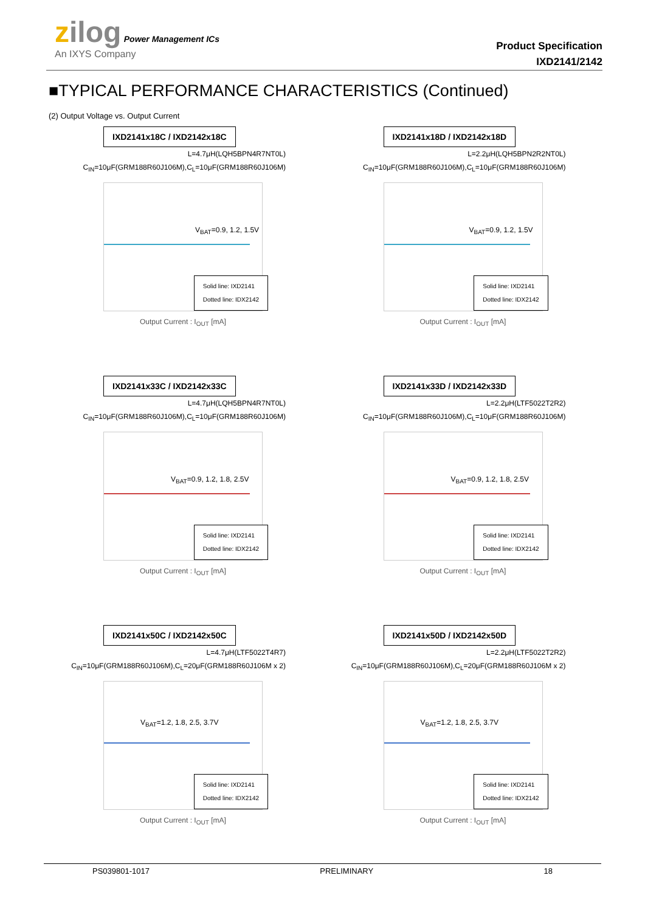zilog Power Management ICs
An IXYS Company
Product Specification
IXD2141/2142
■TYPICAL PERFORMANCE CHARACTERISTICS (Continued)
(2) Output Voltage vs. Output Current
IXD2141x18C / IXD2142x18C
L=4.7μH(LQH5BPN4R7NT0L)
C<sub>IN</sub>=10μF(GRM188R60J106M),C<sub>L</sub>=10μF(GRM188R60J106M)
V<sub>BAT</sub>=0.9, 1.2, 1.5V
Solid line: IXD2141
Dotted line: IDX2142
Output Current : I<sub>OUT</sub> [mA]
IXD2141x18D / IXD2142x18D
L=2.2μH(LQH5BPN2R2NT0L)
C<sub>IN</sub>=10μF(GRM188R60J106M),C<sub>L</sub>=10μF(GRM188R60J106M)
V<sub>BAT</sub>=0.9, 1.2, 1.5V
Solid line: IXD2141
Dotted line: IDX2142
Output Current : I<sub>OUT</sub> [mA]
IXD2141x33C / IXD2142x33C
L=4.7μH(LQH5BPN4R7NT0L)
C<sub>IN</sub>=10μF(GRM188R60J106M),C<sub>L</sub>=10μF(GRM188R60J106M)
V<sub>BAT</sub>=0.9, 1.2, 1.8, 2.5V
Solid line: IXD2141
Dotted line: IDX2142
Output Current : I<sub>OUT</sub> [mA]
IXD2141x33D / IXD2142x33D
L=2.2μH(LTF5022T2R2)
C<sub>IN</sub>=10μF(GRM188R60J106M),C<sub>L</sub>=10μF(GRM188R60J106M)
V<sub>BAT</sub>=0.9, 1.2, 1.8, 2.5V
Solid line: IXD2141
Dotted line: IDX2142
Output Current : I<sub>OUT</sub> [mA]
IXD2141x50C / IXD2142x50C
L=4.7μH(LTF5022T4R7)
C<sub>IN</sub>=10μF(GRM188R60J106M),C<sub>L</sub>=20μF(GRM188R60J106M x 2)
V<sub>BAT</sub>=1.2, 1.8, 2.5, 3.7V
Solid line: IXD2141
Dotted line: IDX2142
Output Current : I<sub>OUT</sub> [mA]
IXD2141x50D / IXD2142x50D
L=2.2μH(LTF5022T2R2)
C<sub>IN</sub>=10μF(GRM188R60J106M),C<sub>L</sub>=20μF(GRM188R60J106M x 2)
V<sub>BAT</sub>=1.2, 1.8, 2.5, 3.7V
Solid line: IXD2141
Dotted line: IDX2142
Output Current : I<sub>OUT</sub> [mA]
PS039801-1017 PRELIMINARY 18